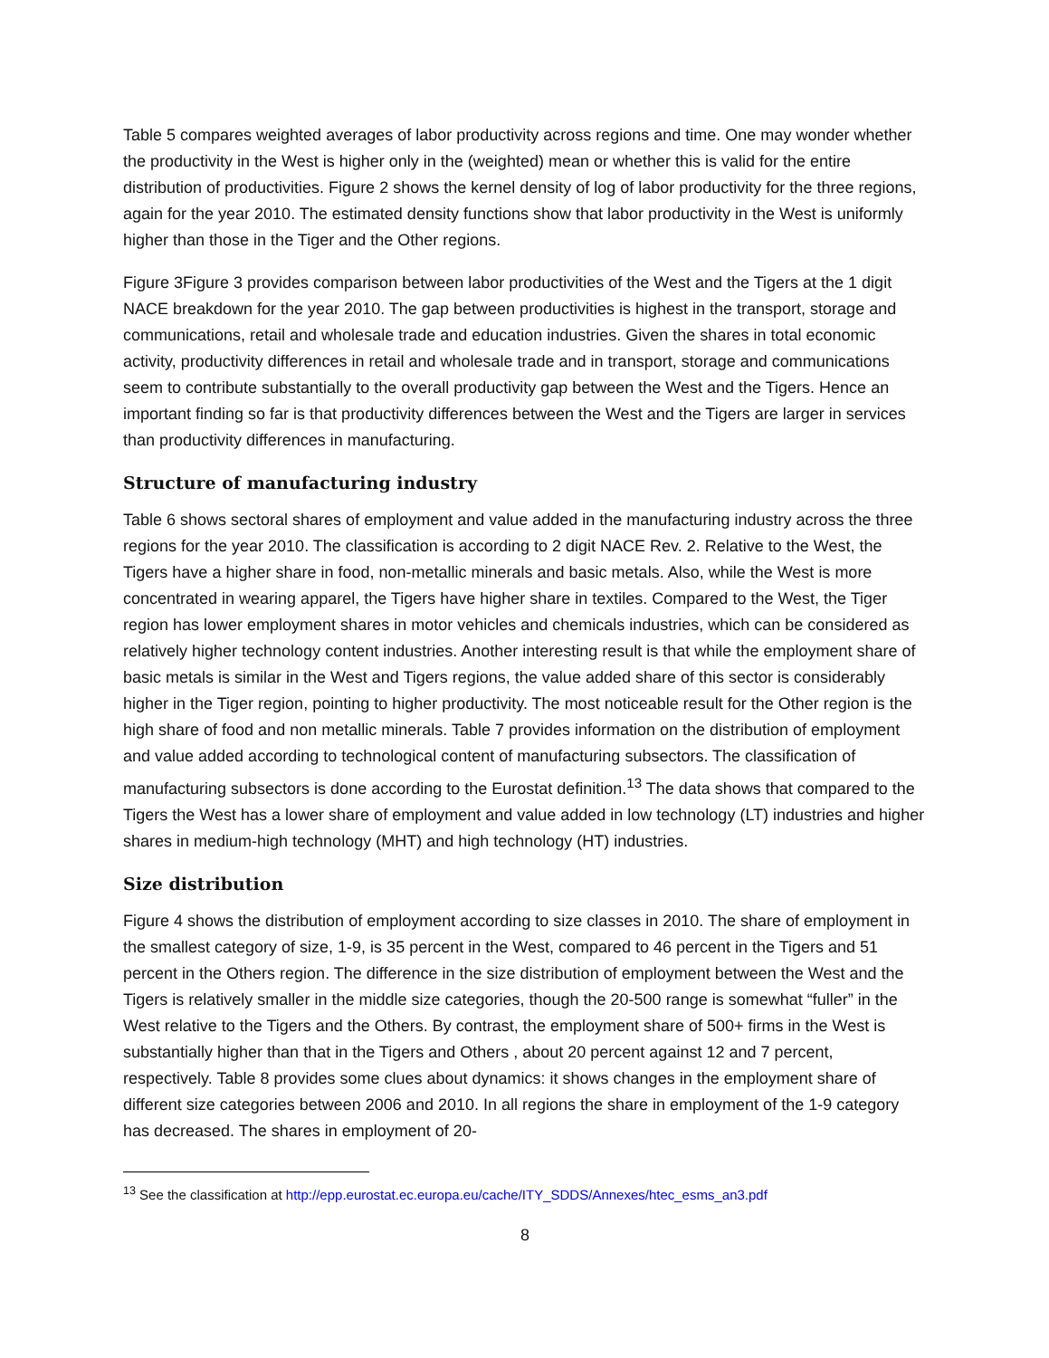Table 5 compares weighted averages of labor productivity across regions and time. One may wonder whether the productivity in the West is higher only in the (weighted) mean or whether this is valid for the entire distribution of productivities. Figure 2 shows the kernel density of log of labor productivity for the three regions, again for the year 2010. The estimated density functions show that labor productivity in the West is uniformly higher than those in the Tiger and the Other regions.
Figure 3Figure 3 provides comparison between labor productivities of the West and the Tigers at the 1 digit NACE breakdown for the year 2010. The gap between productivities is highest in the transport, storage and communications, retail and wholesale trade and education industries. Given the shares in total economic activity, productivity differences in retail and wholesale trade and in transport, storage and communications seem to contribute substantially to the overall productivity gap between the West and the Tigers. Hence an important finding so far is that productivity differences between the West and the Tigers are larger in services than productivity differences in manufacturing.
Structure of manufacturing industry
Table 6 shows sectoral shares of employment and value added in the manufacturing industry across the three regions for the year 2010. The classification is according to 2 digit NACE Rev. 2. Relative to the West, the Tigers have a higher share in food, non-metallic minerals and basic metals. Also, while the West is more concentrated in wearing apparel, the Tigers have higher share in textiles. Compared to the West, the Tiger region has lower employment shares in motor vehicles and chemicals industries, which can be considered as relatively higher technology content industries. Another interesting result is that while the employment share of basic metals is similar in the West and Tigers regions, the value added share of this sector is considerably higher in the Tiger region, pointing to higher productivity. The most noticeable result for the Other region is the high share of food and non metallic minerals. Table 7 provides information on the distribution of employment and value added according to technological content of manufacturing subsectors. The classification of manufacturing subsectors is done according to the Eurostat definition.<sup>13</sup> The data shows that compared to the Tigers the West has a lower share of employment and value added in low technology (LT) industries and higher shares in medium-high technology (MHT) and high technology (HT) industries.
Size distribution
Figure 4 shows the distribution of employment according to size classes in 2010. The share of employment in the smallest category of size, 1-9, is 35 percent in the West, compared to 46 percent in the Tigers and 51 percent in the Others region. The difference in the size distribution of employment between the West and the Tigers is relatively smaller in the middle size categories, though the 20-500 range is somewhat “fuller” in the West relative to the Tigers and the Others. By contrast, the employment share of 500+ firms in the West is substantially higher than that in the Tigers and Others , about 20 percent against 12 and 7 percent, respectively. Table 8 provides some clues about dynamics: it shows changes in the employment share of different size categories between 2006 and 2010. In all regions the share in employment of the 1-9 category has decreased. The shares in employment of 20-
<sup>13</sup> See the classification at http://epp.eurostat.ec.europa.eu/cache/ITY_SDDS/Annexes/htec_esms_an3.pdf
8